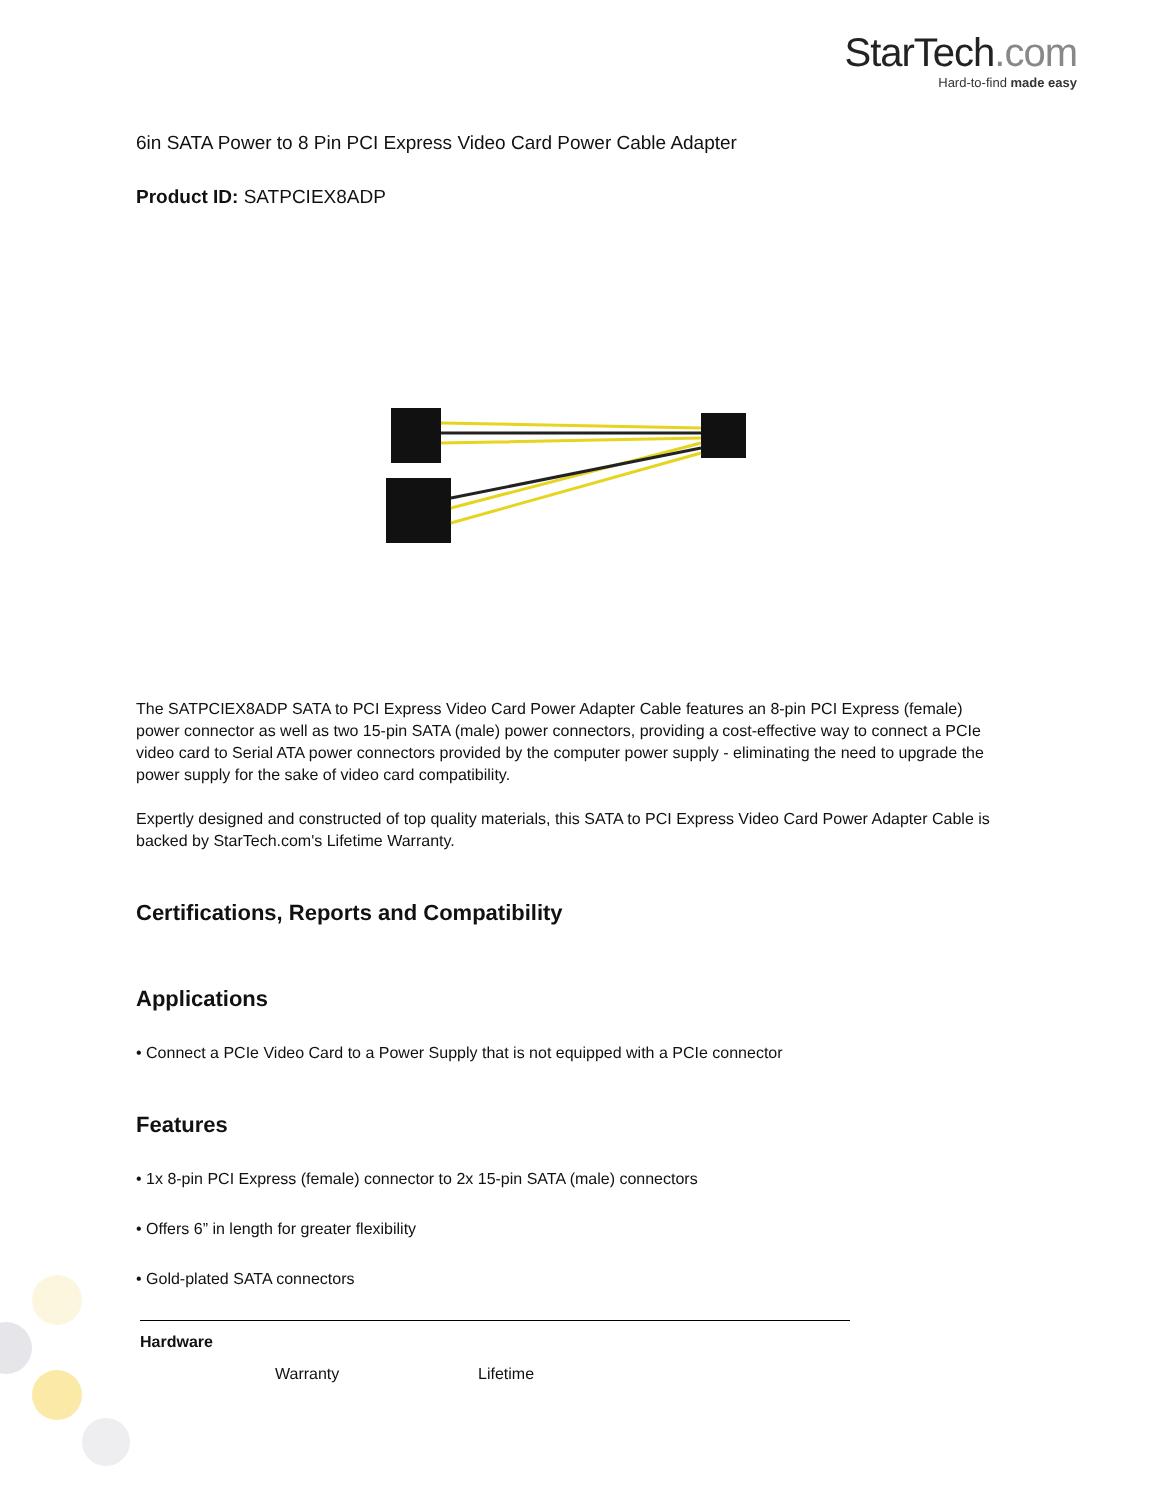StarTech.com
Hard-to-find made easy
6in SATA Power to 8 Pin PCI Express Video Card Power Cable Adapter
Product ID: SATPCIEX8ADP
The SATPCIEX8ADP SATA to PCI Express Video Card Power Adapter Cable features an 8-pin PCI Express (female) power connector as well as two 15-pin SATA (male) power connectors, providing a cost-effective way to connect a PCIe video card to Serial ATA power connectors provided by the computer power supply - eliminating the need to upgrade the power supply for the sake of video card compatibility.
Expertly designed and constructed of top quality materials, this SATA to PCI Express Video Card Power Adapter Cable is backed by StarTech.com's Lifetime Warranty.
Certifications, Reports and Compatibility
Applications
• Connect a PCIe Video Card to a Power Supply that is not equipped with a PCIe connector
Features
• 1x 8-pin PCI Express (female) connector to 2x 15-pin SATA (male) connectors
• Offers 6” in length for greater flexibility
• Gold-plated SATA connectors
| Hardware | | |
| --- | --- | --- |
| | Warranty | Lifetime |